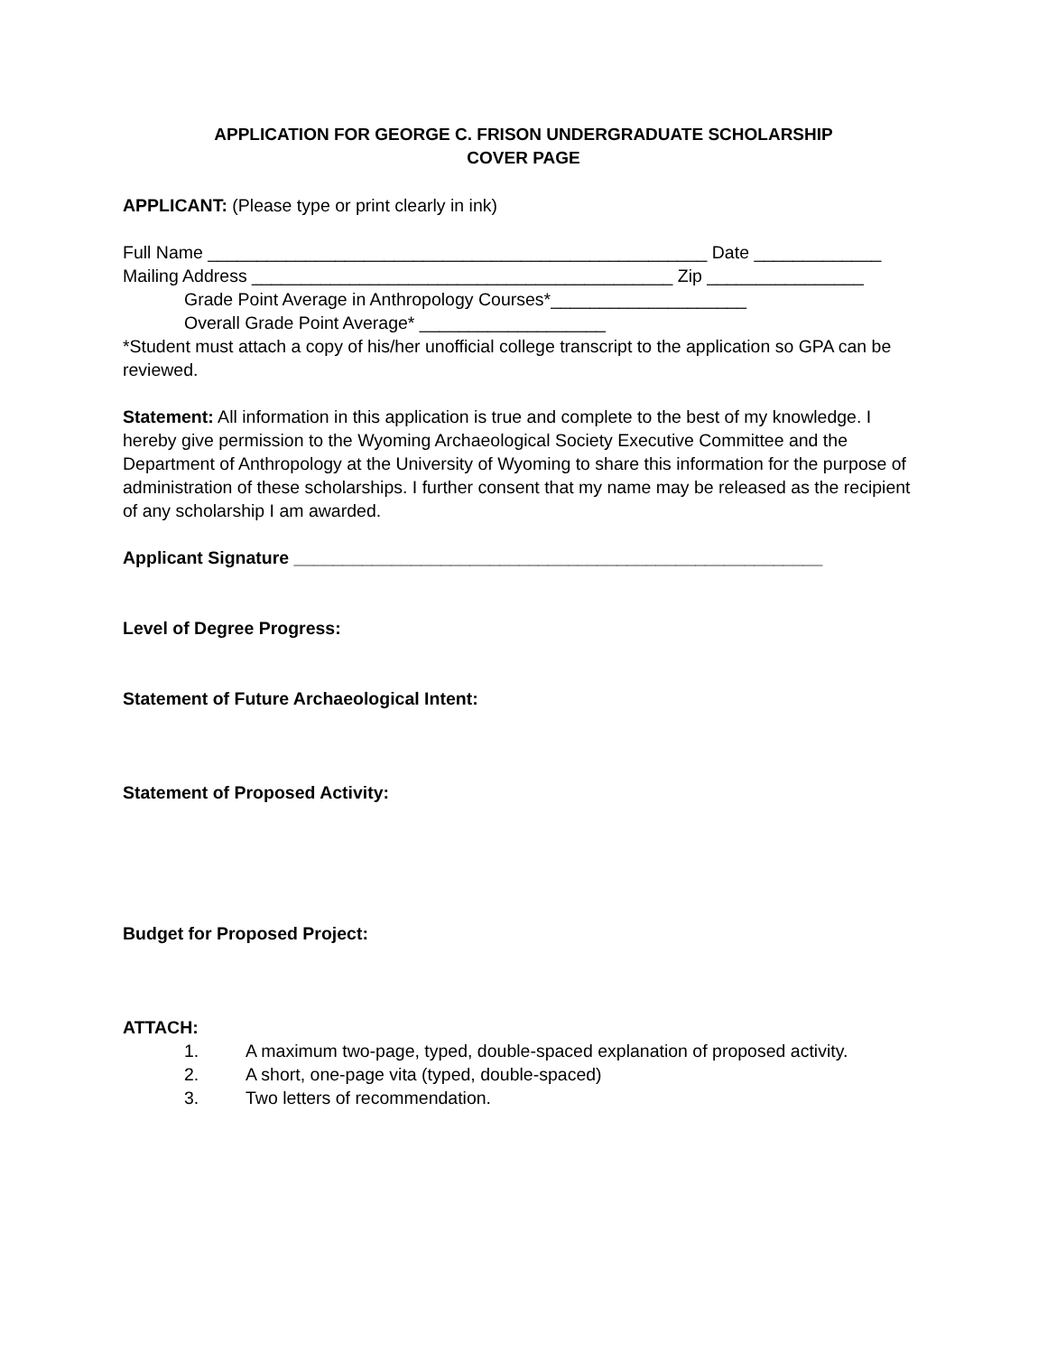APPLICATION FOR GEORGE C. FRISON UNDERGRADUATE SCHOLARSHIP
COVER PAGE
APPLICANT: (Please type or print clearly in ink)
Full Name ___________________________________________________ Date _____________
Mailing Address ___________________________________________ Zip ________________
Grade Point Average in Anthropology Courses*____________________
Overall Grade Point Average* ___________________
*Student must attach a copy of his/her unofficial college transcript to the application so GPA can be reviewed.
Statement: All information in this application is true and complete to the best of my knowledge. I hereby give permission to the Wyoming Archaeological Society Executive Committee and the Department of Anthropology at the University of Wyoming to share this information for the purpose of administration of these scholarships. I further consent that my name may be released as the recipient of any scholarship I am awarded.
Applicant Signature ______________________________________________________
Level of Degree Progress:
Statement of Future Archaeological Intent:
Statement of Proposed Activity:
Budget for Proposed Project:
ATTACH:
1. A maximum two-page, typed, double-spaced explanation of proposed activity.
2. A short, one-page vita (typed, double-spaced)
3. Two letters of recommendation.